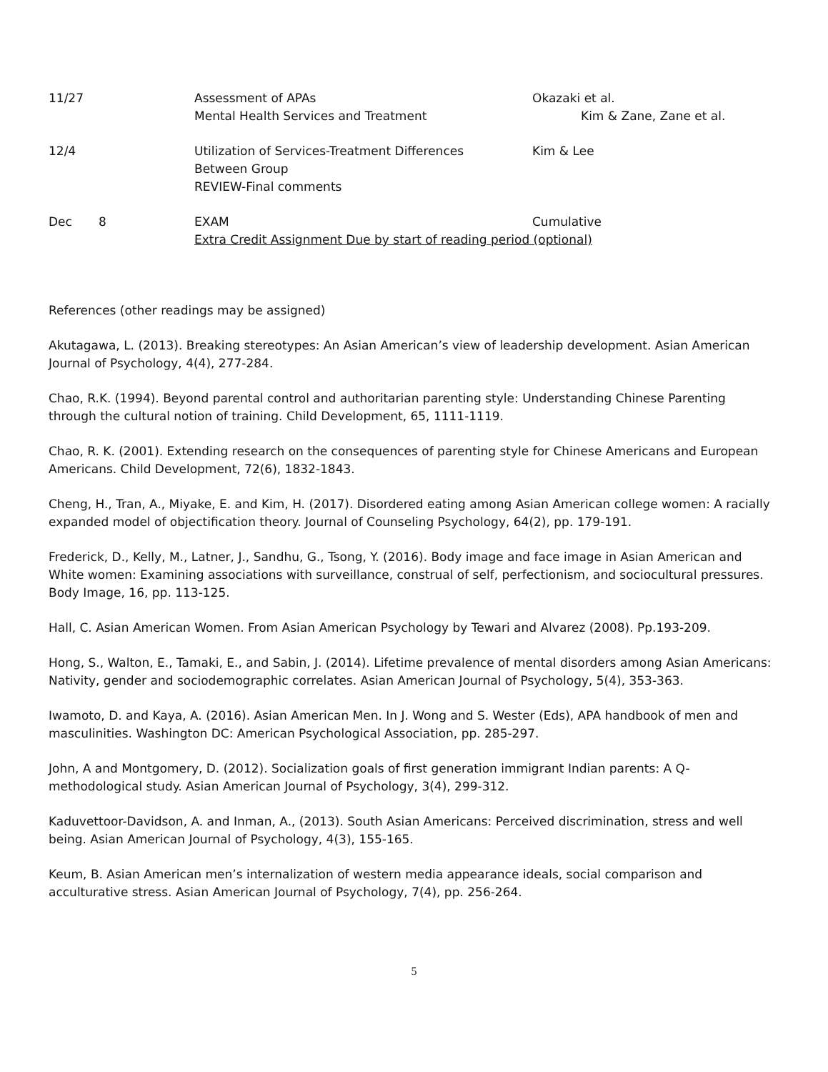| 11/27 | | Assessment of APAs Mental Health Services and Treatment | Okazaki et al. Kim & Zane, Zane et al. |
| 12/4 | | Utilization of Services-Treatment Differences Between Group REVIEW-Final comments | Kim & Lee |
| Dec | 8 | EXAM | Cumulative |
| | | Extra Credit Assignment Due by start of reading period (optional) | |
References (other readings may be assigned)
Akutagawa, L. (2013). Breaking stereotypes: An Asian American’s view of leadership development. Asian American Journal of Psychology, 4(4), 277-284.
Chao, R.K. (1994). Beyond parental control and authoritarian parenting style: Understanding Chinese Parenting through the cultural notion of training. Child Development, 65, 1111-1119.
Chao, R. K. (2001). Extending research on the consequences of parenting style for Chinese Americans and European Americans. Child Development, 72(6), 1832-1843.
Cheng, H., Tran, A., Miyake, E. and Kim, H. (2017). Disordered eating among Asian American college women: A racially expanded model of objectification theory. Journal of Counseling Psychology, 64(2), pp. 179-191.
Frederick, D., Kelly, M., Latner, J., Sandhu, G., Tsong, Y. (2016). Body image and face image in Asian American and White women: Examining associations with surveillance, construal of self, perfectionism, and sociocultural pressures. Body Image, 16, pp. 113-125.
Hall, C. Asian American Women. From Asian American Psychology by Tewari and Alvarez (2008). Pp.193-209.
Hong, S., Walton, E., Tamaki, E., and Sabin, J. (2014). Lifetime prevalence of mental disorders among Asian Americans: Nativity, gender and sociodemographic correlates. Asian American Journal of Psychology, 5(4), 353-363.
Iwamoto, D. and Kaya, A. (2016). Asian American Men. In J. Wong and S. Wester (Eds), APA handbook of men and masculinities. Washington DC: American Psychological Association, pp. 285-297.
John, A and Montgomery, D. (2012). Socialization goals of first generation immigrant Indian parents: A Q-methodological study. Asian American Journal of Psychology, 3(4), 299-312.
Kaduvettoor-Davidson, A. and Inman, A., (2013). South Asian Americans: Perceived discrimination, stress and well being. Asian American Journal of Psychology, 4(3), 155-165.
Keum, B. Asian American men’s internalization of western media appearance ideals, social comparison and acculturative stress. Asian American Journal of Psychology, 7(4), pp. 256-264.
5